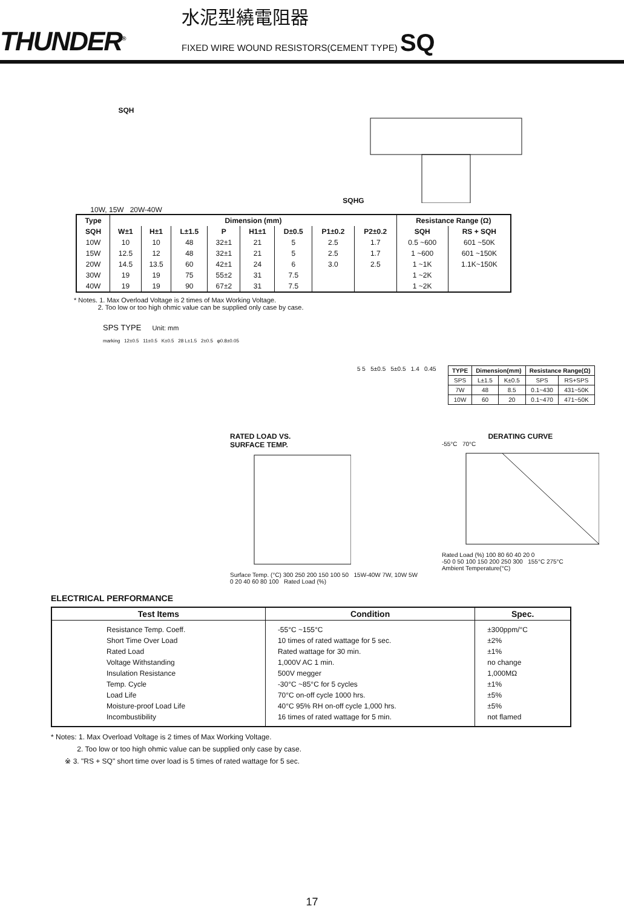THUNDER<sup>®</sup>
水泥型繞電阻器
FIXED WIRE WOUND RESISTORS(CEMENT TYPE) SQ
SQH
10W, 15W 20W-40W
SQHG
| Type | Dimension (mm) | | | | | | | | Resistance Range (Ω) | |
| --- | --- | --- | --- | --- | --- | --- | --- | --- | --- | --- |
| SQH | W±1 | H±1 | L±1.5 | P | H1±1 | D±0.5 | P1±0.2 | P2±0.2 | SQH | RS + SQH |
| 10W | 10 | 10 | 48 | 32±1 | 21 | 5 | 2.5 | 1.7 | 0.5 ~600 | 601 ~50K |
| 15W | 12.5 | 12 | 48 | 32±1 | 21 | 5 | 2.5 | 1.7 | 1 ~600 | 601 ~150K |
| 20W | 14.5 | 13.5 | 60 | 42±1 | 24 | 6 | 3.0 | 2.5 | 1 ~1K | 1.1K~150K |
| 30W | 19 | 19 | 75 | 55±2 | 31 | 7.5 | | | 1 ~2K | |
| 40W | 19 | 19 | 90 | 67±2 | 31 | 7.5 | | | 1 ~2K | |
* Notes. 1. Max Overload Voltage is 2 times of Max Working Voltage.
2. Too low or too high ohmic value can be supplied only case by case.
SPS TYPE Unit: mm
marking 12±0.5 11±0.5 K±0.5 28 L±1.5 2±0.5 φ0.8±0.05
5 5 5±0.5 5±0.5 1.4 0.45
| TYPE | Dimension(mm) | | Resistance Range(Ω) | |
| --- | --- | --- | --- | --- |
| SPS | L±1.5 | K±0.5 | SPS | RS+SPS |
| 7W | 48 | 8.5 | 0.1~430 | 431~50K |
| 10W | 60 | 20 | 0.1~470 | 471~50K |
RATED LOAD VS.
SURFACE TEMP.
Surface Temp. (°C) 300 250 200 150 100 50 15W-40W 7W, 10W 5W
0 20 40 60 80 100 Rated Load (%)
DERATING CURVE
-55°C 70°C
Rated Load (%) 100 80 60 40 20 0
-50 0 50 100 150 200 250 300 155°C 275°C
Ambient Temperature(°C)
ELECTRICAL PERFORMANCE
| Test Items | Condition | Spec. |
| --- | --- | --- |
| Resistance Temp. Coeff. Short Time Over Load Rated Load Voltage Withstanding Insulation Resistance Temp. Cycle Load Life Moisture-proof Load Life Incombustibility | -55°C ~155°C 10 times of rated wattage for 5 sec. Rated wattage for 30 min. 1,000V AC 1 min. 500V megger -30°C ~85°C for 5 cycles 70°C on-off cycle 1000 hrs. 40°C 95% RH on-off cycle 1,000 hrs. 16 times of rated wattage for 5 min. | ±300ppm/°C ±2% ±1% no change 1,000MΩ ±1% ±5% ±5% not flamed |
* Notes: 1. Max Overload Voltage is 2 times of Max Working Voltage.
2. Too low or too high ohmic value can be supplied only case by case.
※ 3. "RS + SQ" short time over load is 5 times of rated wattage for 5 sec.
17